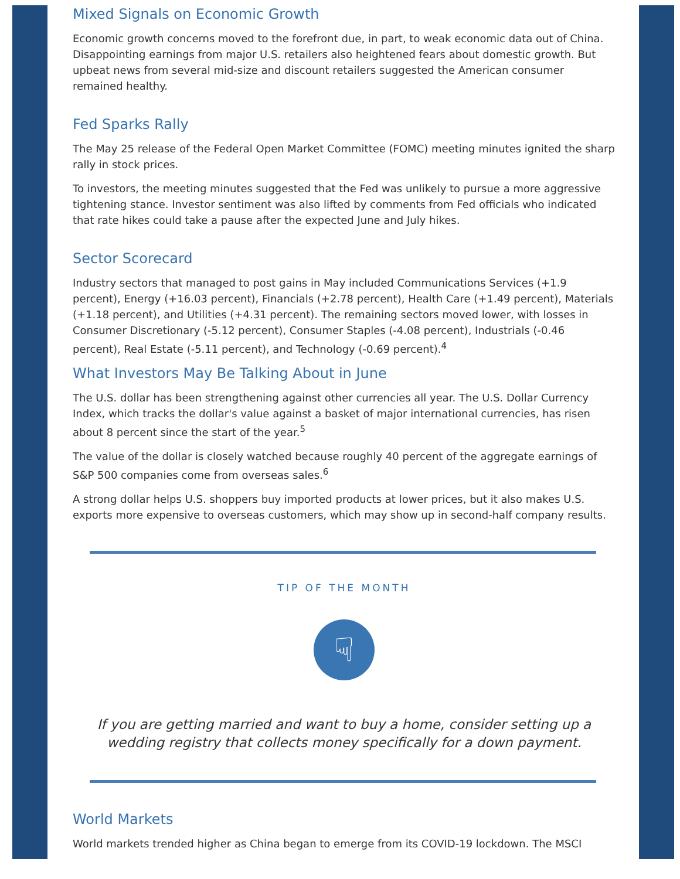Mixed Signals on Economic Growth
Economic growth concerns moved to the forefront due, in part, to weak economic data out of China. Disappointing earnings from major U.S. retailers also heightened fears about domestic growth. But upbeat news from several mid-size and discount retailers suggested the American consumer remained healthy.
Fed Sparks Rally
The May 25 release of the Federal Open Market Committee (FOMC) meeting minutes ignited the sharp rally in stock prices.
To investors, the meeting minutes suggested that the Fed was unlikely to pursue a more aggressive tightening stance. Investor sentiment was also lifted by comments from Fed officials who indicated that rate hikes could take a pause after the expected June and July hikes.
Sector Scorecard
Industry sectors that managed to post gains in May included Communications Services (+1.9 percent), Energy (+16.03 percent), Financials (+2.78 percent), Health Care (+1.49 percent), Materials (+1.18 percent), and Utilities (+4.31 percent). The remaining sectors moved lower, with losses in Consumer Discretionary (-5.12 percent), Consumer Staples (-4.08 percent), Industrials (-0.46 percent), Real Estate (-5.11 percent), and Technology (-0.69 percent).<sup>4</sup>
What Investors May Be Talking About in June
The U.S. dollar has been strengthening against other currencies all year. The U.S. Dollar Currency Index, which tracks the dollar's value against a basket of major international currencies, has risen about 8 percent since the start of the year.<sup>5</sup>
The value of the dollar is closely watched because roughly 40 percent of the aggregate earnings of S&P 500 companies come from overseas sales.<sup>6</sup>
A strong dollar helps U.S. shoppers buy imported products at lower prices, but it also makes U.S. exports more expensive to overseas customers, which may show up in second-half company results.
TIP OF THE MONTH
☟
If you are getting married and want to buy a home, consider setting up a wedding registry that collects money specifically for a down payment.
World Markets
World markets trended higher as China began to emerge from its COVID-19 lockdown. The MSCI